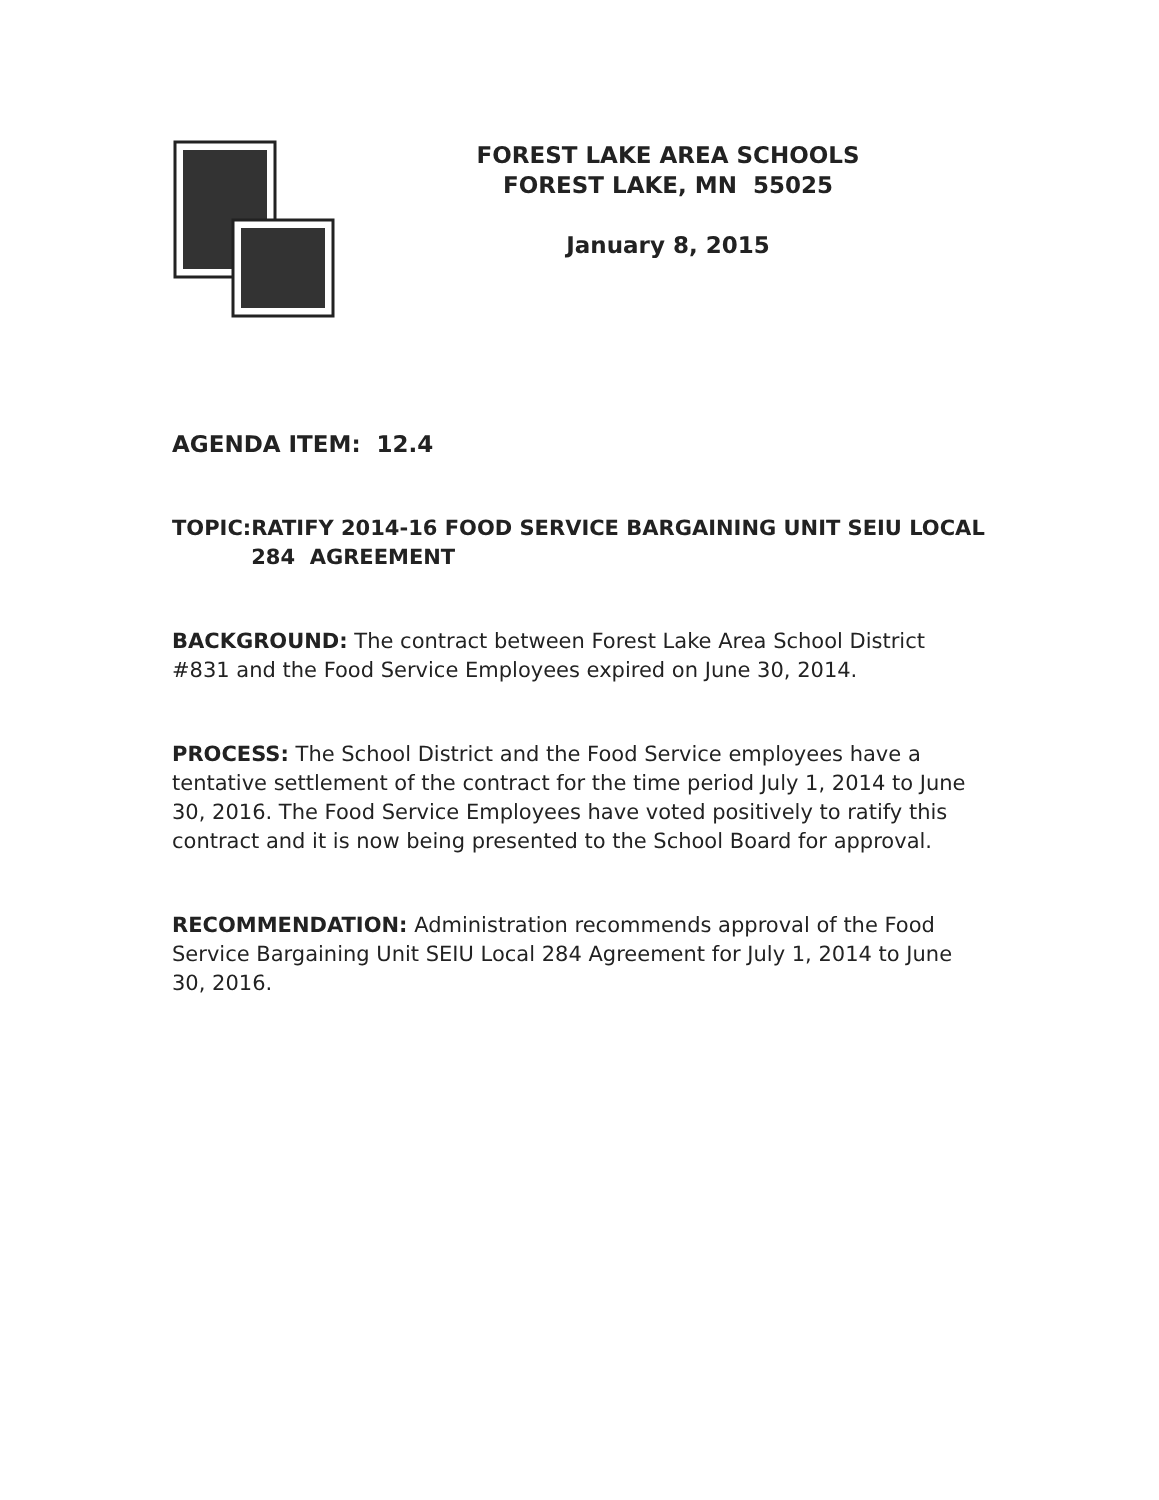FOREST LAKE AREA SCHOOLS
FOREST LAKE, MN 55025
January 8, 2015
AGENDA ITEM: 12.4
TOPIC: RATIFY 2014-16 FOOD SERVICE BARGAINING UNIT SEIU LOCAL 284 AGREEMENT
BACKGROUND: The contract between Forest Lake Area School District #831 and the Food Service Employees expired on June 30, 2014.
PROCESS: The School District and the Food Service employees have a tentative settlement of the contract for the time period July 1, 2014 to June 30, 2016. The Food Service Employees have voted positively to ratify this contract and it is now being presented to the School Board for approval.
RECOMMENDATION: Administration recommends approval of the Food Service Bargaining Unit SEIU Local 284 Agreement for July 1, 2014 to June 30, 2016.